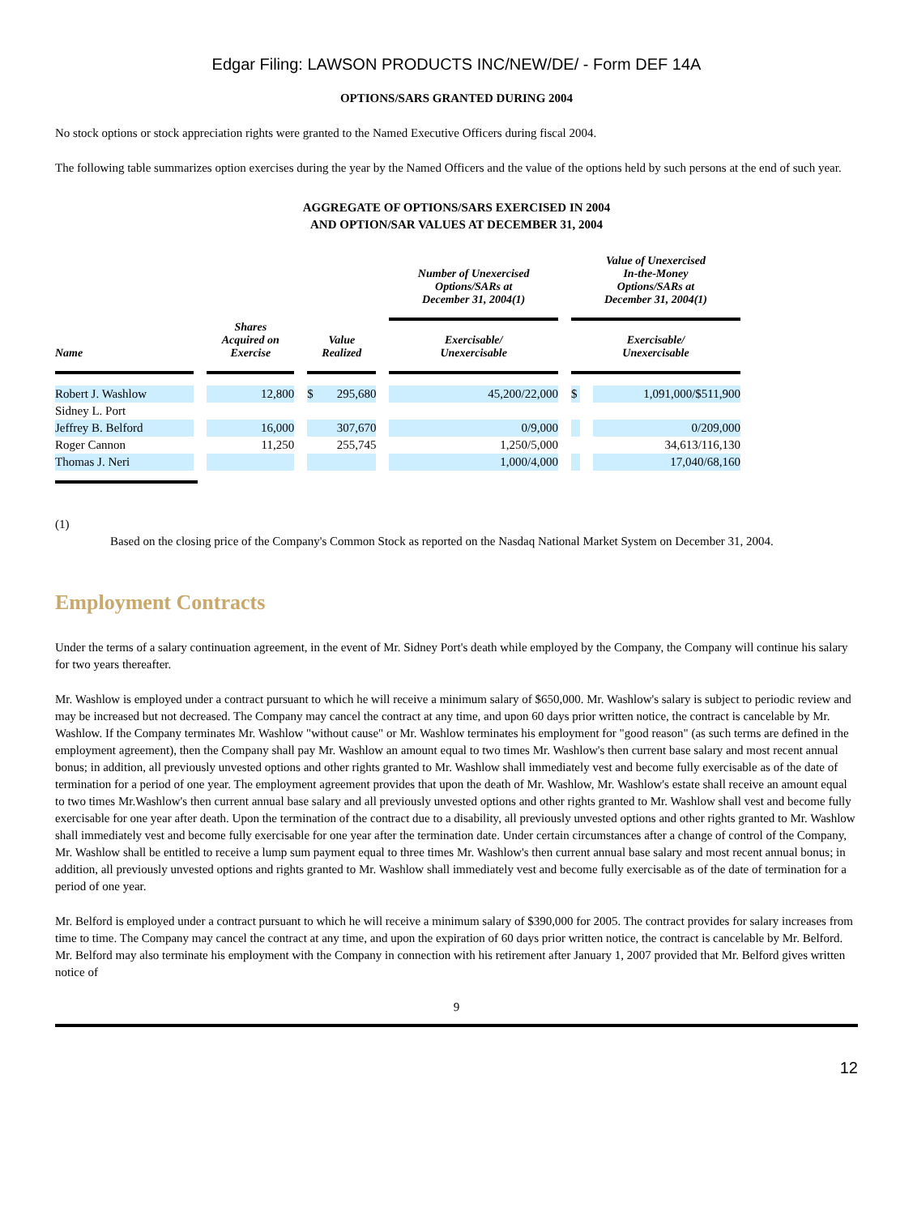Edgar Filing: LAWSON PRODUCTS INC/NEW/DE/ - Form DEF 14A
OPTIONS/SARS GRANTED DURING 2004
No stock options or stock appreciation rights were granted to the Named Executive Officers during fiscal 2004.
The following table summarizes option exercises during the year by the Named Officers and the value of the options held by such persons at the end of such year.
AGGREGATE OF OPTIONS/SARS EXERCISED IN 2004
AND OPTION/SAR VALUES AT DECEMBER 31, 2004
| | | | Number of Unexercised Options/SARs at December 31, 2004(1) | Value of Unexercised In-the-Money Options/SARs at December 31, 2004(1) | |
| --- | --- | --- | --- | --- | --- |
| Name | Shares Acquired on Exercise | Value Realized | Exercisable/ Unexercisable | Exercisable/ Unexercisable | |
| Robert J. Washlow | 12,800 | $ 295,680 | 45,200/22,000 | $ | 1,091,000/$511,900 |
| Sidney L. Port | | | | | |
| Jeffrey B. Belford | 16,000 | 307,670 | 0/9,000 | | 0/209,000 |
| Roger Cannon | 11,250 | 255,745 | 1,250/5,000 | | 34,613/116,130 |
| Thomas J. Neri | | | 1,000/4,000 | | 17,040/68,160 |
(1)
Based on the closing price of the Company's Common Stock as reported on the Nasdaq National Market System on December 31, 2004.
Employment Contracts
Under the terms of a salary continuation agreement, in the event of Mr. Sidney Port's death while employed by the Company, the Company will continue his salary for two years thereafter.
Mr. Washlow is employed under a contract pursuant to which he will receive a minimum salary of $650,000. Mr. Washlow's salary is subject to periodic review and may be increased but not decreased. The Company may cancel the contract at any time, and upon 60 days prior written notice, the contract is cancelable by Mr. Washlow. If the Company terminates Mr. Washlow "without cause" or Mr. Washlow terminates his employment for "good reason" (as such terms are defined in the employment agreement), then the Company shall pay Mr. Washlow an amount equal to two times Mr. Washlow's then current base salary and most recent annual bonus; in addition, all previously unvested options and other rights granted to Mr. Washlow shall immediately vest and become fully exercisable as of the date of termination for a period of one year. The employment agreement provides that upon the death of Mr. Washlow, Mr. Washlow's estate shall receive an amount equal to two times Mr.Washlow's then current annual base salary and all previously unvested options and other rights granted to Mr. Washlow shall vest and become fully exercisable for one year after death. Upon the termination of the contract due to a disability, all previously unvested options and other rights granted to Mr. Washlow shall immediately vest and become fully exercisable for one year after the termination date. Under certain circumstances after a change of control of the Company, Mr. Washlow shall be entitled to receive a lump sum payment equal to three times Mr. Washlow's then current annual base salary and most recent annual bonus; in addition, all previously unvested options and rights granted to Mr. Washlow shall immediately vest and become fully exercisable as of the date of termination for a period of one year.
Mr. Belford is employed under a contract pursuant to which he will receive a minimum salary of $390,000 for 2005. The contract provides for salary increases from time to time. The Company may cancel the contract at any time, and upon the expiration of 60 days prior written notice, the contract is cancelable by Mr. Belford. Mr. Belford may also terminate his employment with the Company in connection with his retirement after January 1, 2007 provided that Mr. Belford gives written notice of
9
12